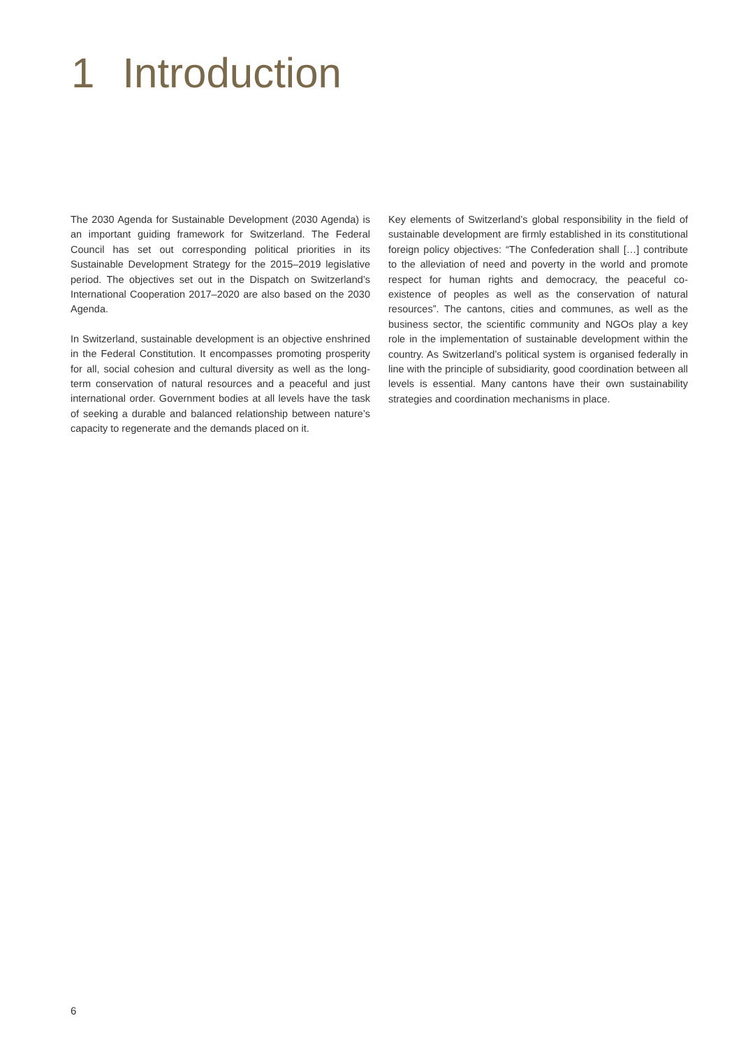1 Introduction
The 2030 Agenda for Sustainable Development (2030 Agenda) is an important guiding framework for Switzerland. The Federal Council has set out corresponding political priorities in its Sustainable Development Strategy for the 2015–2019 legislative period. The objectives set out in the Dispatch on Switzerland’s International Cooperation 2017–2020 are also based on the 2030 Agenda.
In Switzerland, sustainable development is an objective enshrined in the Federal Constitution. It encompasses promoting prosperity for all, social cohesion and cultural diversity as well as the long-term conservation of natural resources and a peaceful and just international order. Government bodies at all levels have the task of seeking a durable and balanced relationship between nature’s capacity to regenerate and the demands placed on it.
Key elements of Switzerland’s global responsibility in the field of sustainable development are firmly established in its constitutional foreign policy objectives: “The Confederation shall […] contribute to the alleviation of need and poverty in the world and promote respect for human rights and democracy, the peaceful co-existence of peoples as well as the conservation of natural resources”. The cantons, cities and communes, as well as the business sector, the scientific community and NGOs play a key role in the implementation of sustainable development within the country. As Switzerland’s political system is organised federally in line with the principle of subsidiarity, good coordination between all levels is essential. Many cantons have their own sustainability strategies and coordination mechanisms in place.
6